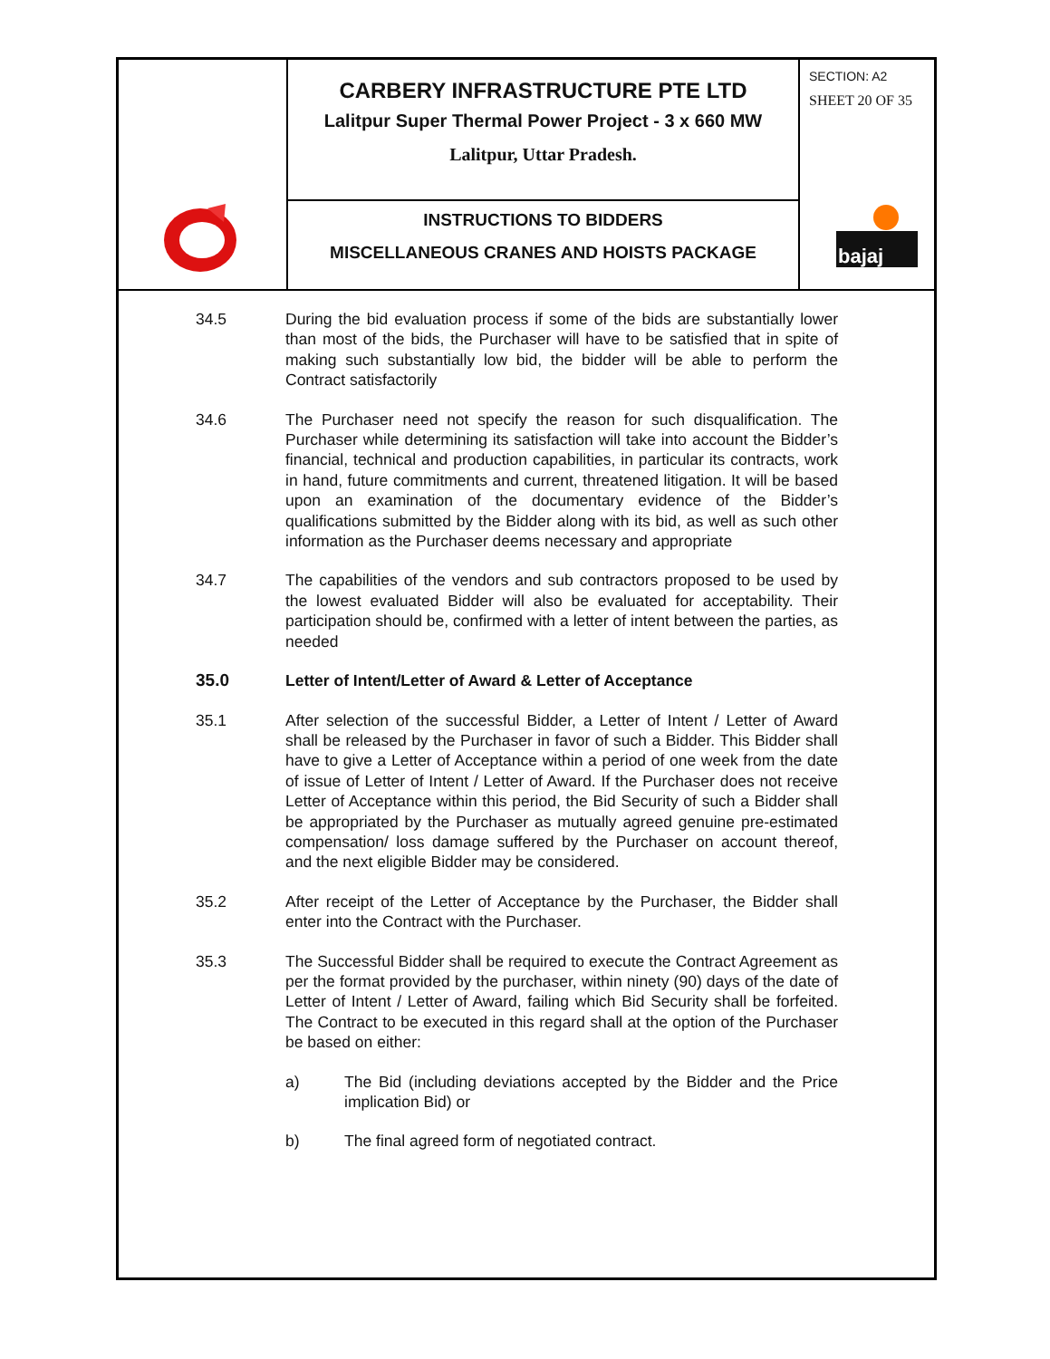CARBERY INFRASTRUCTURE PTE LTD
Lalitpur Super Thermal Power Project - 3 x 660 MW
Lalitpur, Uttar Pradesh.
INSTRUCTIONS TO BIDDERS
MISCELLANEOUS CRANES AND HOISTS PACKAGE
SECTION: A2
SHEET 20 OF 35
bajaj
34.5 During the bid evaluation process if some of the bids are substantially lower than most of the bids, the Purchaser will have to be satisfied that in spite of making such substantially low bid, the bidder will be able to perform the Contract satisfactorily
34.6 The Purchaser need not specify the reason for such disqualification. The Purchaser while determining its satisfaction will take into account the Bidder’s financial, technical and production capabilities, in particular its contracts, work in hand, future commitments and current, threatened litigation. It will be based upon an examination of the documentary evidence of the Bidder’s qualifications submitted by the Bidder along with its bid, as well as such other information as the Purchaser deems necessary and appropriate
34.7 The capabilities of the vendors and sub contractors proposed to be used by the lowest evaluated Bidder will also be evaluated for acceptability. Their participation should be, confirmed with a letter of intent between the parties, as needed
35.0 Letter of Intent/Letter of Award & Letter of Acceptance
35.1 After selection of the successful Bidder, a Letter of Intent / Letter of Award shall be released by the Purchaser in favor of such a Bidder. This Bidder shall have to give a Letter of Acceptance within a period of one week from the date of issue of Letter of Intent / Letter of Award. If the Purchaser does not receive Letter of Acceptance within this period, the Bid Security of such a Bidder shall be appropriated by the Purchaser as mutually agreed genuine pre-estimated compensation/ loss damage suffered by the Purchaser on account thereof, and the next eligible Bidder may be considered.
35.2 After receipt of the Letter of Acceptance by the Purchaser, the Bidder shall enter into the Contract with the Purchaser.
35.3 The Successful Bidder shall be required to execute the Contract Agreement as per the format provided by the purchaser, within ninety (90) days of the date of Letter of Intent / Letter of Award, failing which Bid Security shall be forfeited. The Contract to be executed in this regard shall at the option of the Purchaser be based on either:
a) The Bid (including deviations accepted by the Bidder and the Price implication Bid) or
b) The final agreed form of negotiated contract.